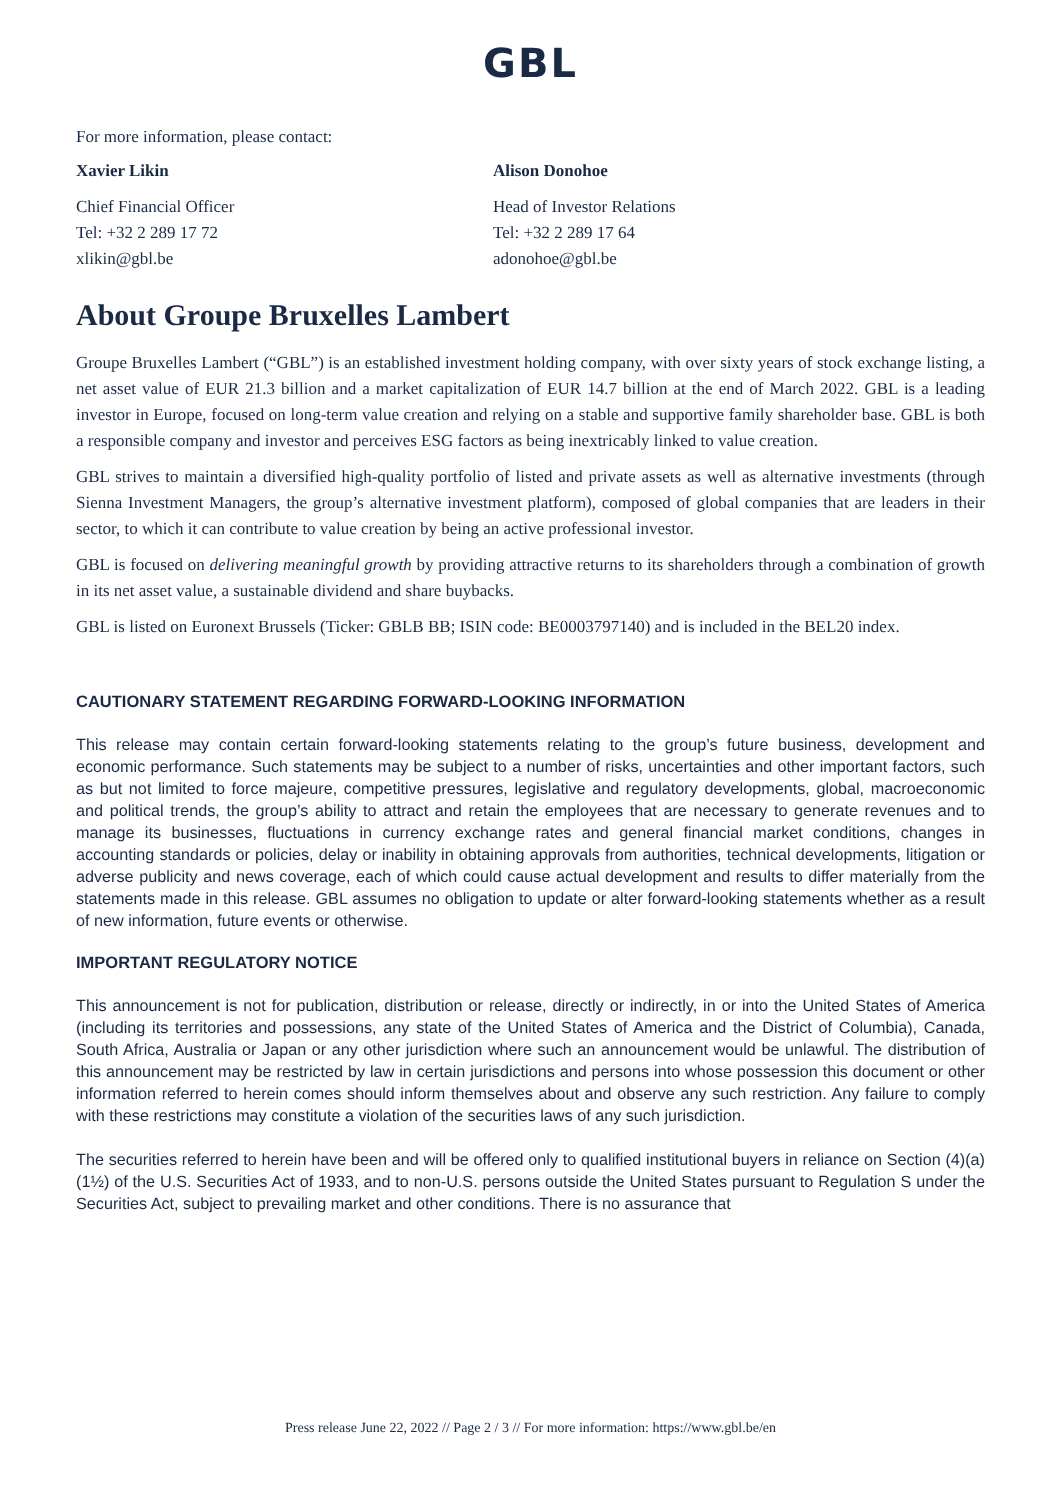GBL
For more information, please contact:
Xavier Likin
Chief Financial Officer
Tel: +32 2 289 17 72
xlikin@gbl.be
Alison Donohoe
Head of Investor Relations
Tel: +32 2 289 17 64
adonohoe@gbl.be
About Groupe Bruxelles Lambert
Groupe Bruxelles Lambert (“GBL”) is an established investment holding company, with over sixty years of stock exchange listing, a net asset value of EUR 21.3 billion and a market capitalization of EUR 14.7 billion at the end of March 2022. GBL is a leading investor in Europe, focused on long-term value creation and relying on a stable and supportive family shareholder base. GBL is both a responsible company and investor and perceives ESG factors as being inextricably linked to value creation.
GBL strives to maintain a diversified high-quality portfolio of listed and private assets as well as alternative investments (through Sienna Investment Managers, the group’s alternative investment platform), composed of global companies that are leaders in their sector, to which it can contribute to value creation by being an active professional investor.
GBL is focused on delivering meaningful growth by providing attractive returns to its shareholders through a combination of growth in its net asset value, a sustainable dividend and share buybacks.
GBL is listed on Euronext Brussels (Ticker: GBLB BB; ISIN code: BE0003797140) and is included in the BEL20 index.
CAUTIONARY STATEMENT REGARDING FORWARD-LOOKING INFORMATION
This release may contain certain forward-looking statements relating to the group’s future business, development and economic performance. Such statements may be subject to a number of risks, uncertainties and other important factors, such as but not limited to force majeure, competitive pressures, legislative and regulatory developments, global, macroeconomic and political trends, the group’s ability to attract and retain the employees that are necessary to generate revenues and to manage its businesses, fluctuations in currency exchange rates and general financial market conditions, changes in accounting standards or policies, delay or inability in obtaining approvals from authorities, technical developments, litigation or adverse publicity and news coverage, each of which could cause actual development and results to differ materially from the statements made in this release. GBL assumes no obligation to update or alter forward-looking statements whether as a result of new information, future events or otherwise.
IMPORTANT REGULATORY NOTICE
This announcement is not for publication, distribution or release, directly or indirectly, in or into the United States of America (including its territories and possessions, any state of the United States of America and the District of Columbia), Canada, South Africa, Australia or Japan or any other jurisdiction where such an announcement would be unlawful. The distribution of this announcement may be restricted by law in certain jurisdictions and persons into whose possession this document or other information referred to herein comes should inform themselves about and observe any such restriction. Any failure to comply with these restrictions may constitute a violation of the securities laws of any such jurisdiction.
The securities referred to herein have been and will be offered only to qualified institutional buyers in reliance on Section (4)(a)(1½) of the U.S. Securities Act of 1933, and to non-U.S. persons outside the United States pursuant to Regulation S under the Securities Act, subject to prevailing market and other conditions. There is no assurance that
Press release June 22, 2022 // Page 2 / 3 // For more information: https://www.gbl.be/en